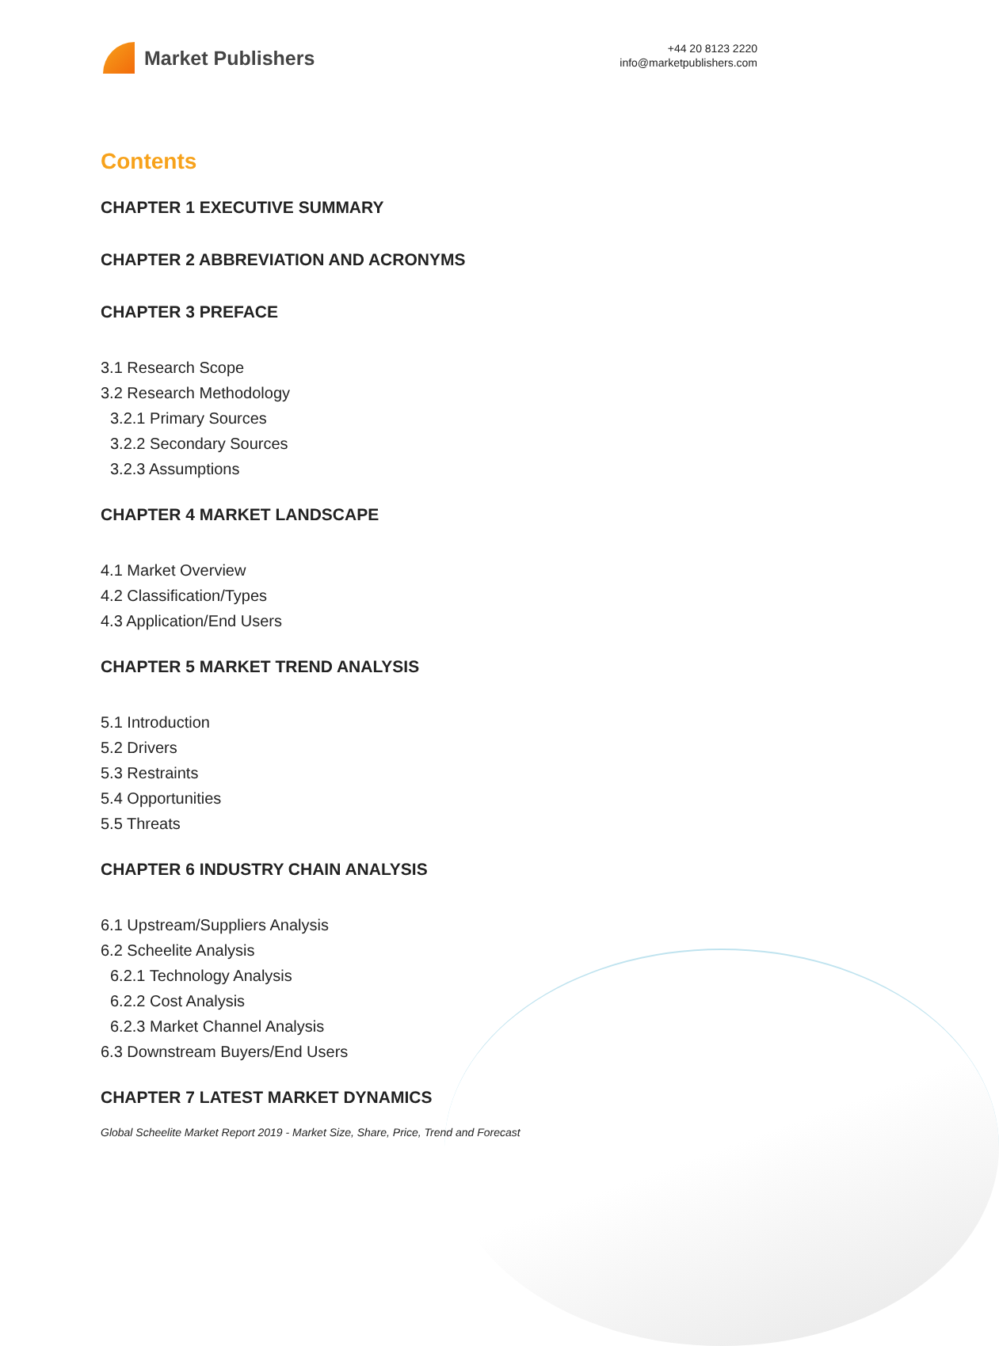Market Publishers
+44 20 8123 2220
info@marketpublishers.com
Contents
CHAPTER 1 EXECUTIVE SUMMARY
CHAPTER 2 ABBREVIATION AND ACRONYMS
CHAPTER 3 PREFACE
3.1 Research Scope
3.2 Research Methodology
3.2.1 Primary Sources
3.2.2 Secondary Sources
3.2.3 Assumptions
CHAPTER 4 MARKET LANDSCAPE
4.1 Market Overview
4.2 Classification/Types
4.3 Application/End Users
CHAPTER 5 MARKET TREND ANALYSIS
5.1 Introduction
5.2 Drivers
5.3 Restraints
5.4 Opportunities
5.5 Threats
CHAPTER 6 INDUSTRY CHAIN ANALYSIS
6.1 Upstream/Suppliers Analysis
6.2 Scheelite Analysis
6.2.1 Technology Analysis
6.2.2 Cost Analysis
6.2.3 Market Channel Analysis
6.3 Downstream Buyers/End Users
CHAPTER 7 LATEST MARKET DYNAMICS
Global Scheelite Market Report 2019 - Market Size, Share, Price, Trend and Forecast